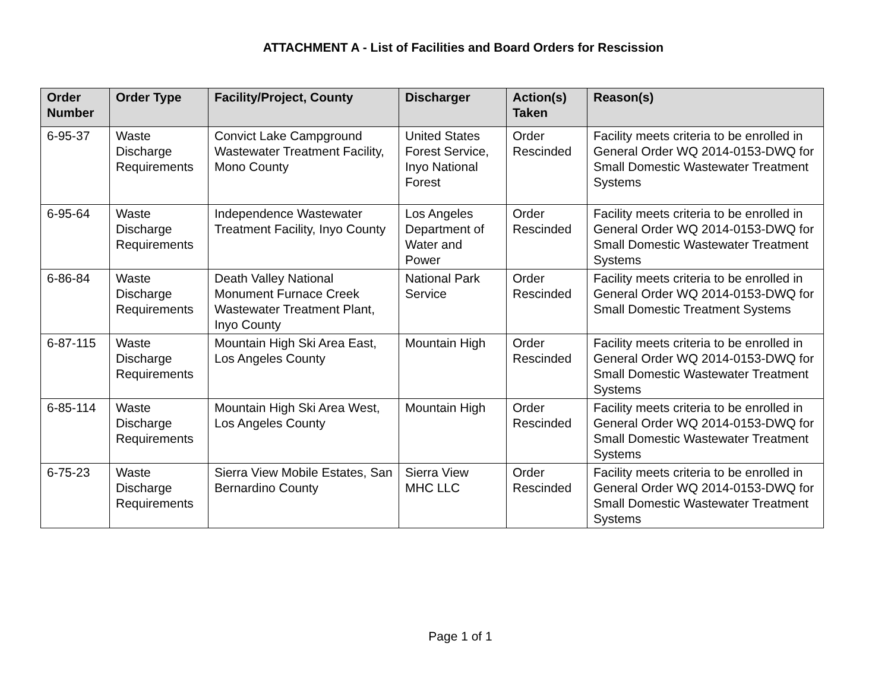ATTACHMENT A - List of Facilities and Board Orders for Rescission
| Order Number | Order Type | Facility/Project, County | Discharger | Action(s) Taken | Reason(s) |
| --- | --- | --- | --- | --- | --- |
| 6-95-37 | Waste Discharge Requirements | Convict Lake Campground Wastewater Treatment Facility, Mono County | United States Forest Service, Inyo National Forest | Order Rescinded | Facility meets criteria to be enrolled in General Order WQ 2014-0153-DWQ for Small Domestic Wastewater Treatment Systems |
| 6-95-64 | Waste Discharge Requirements | Independence Wastewater Treatment Facility, Inyo County | Los Angeles Department of Water and Power | Order Rescinded | Facility meets criteria to be enrolled in General Order WQ 2014-0153-DWQ for Small Domestic Wastewater Treatment Systems |
| 6-86-84 | Waste Discharge Requirements | Death Valley National Monument Furnace Creek Wastewater Treatment Plant, Inyo County | National Park Service | Order Rescinded | Facility meets criteria to be enrolled in General Order WQ 2014-0153-DWQ for Small Domestic Treatment Systems |
| 6-87-115 | Waste Discharge Requirements | Mountain High Ski Area East, Los Angeles County | Mountain High | Order Rescinded | Facility meets criteria to be enrolled in General Order WQ 2014-0153-DWQ for Small Domestic Wastewater Treatment Systems |
| 6-85-114 | Waste Discharge Requirements | Mountain High Ski Area West, Los Angeles County | Mountain High | Order Rescinded | Facility meets criteria to be enrolled in General Order WQ 2014-0153-DWQ for Small Domestic Wastewater Treatment Systems |
| 6-75-23 | Waste Discharge Requirements | Sierra View Mobile Estates, San Bernardino County | Sierra View MHC LLC | Order Rescinded | Facility meets criteria to be enrolled in General Order WQ 2014-0153-DWQ for Small Domestic Wastewater Treatment Systems |
Page 1 of 1